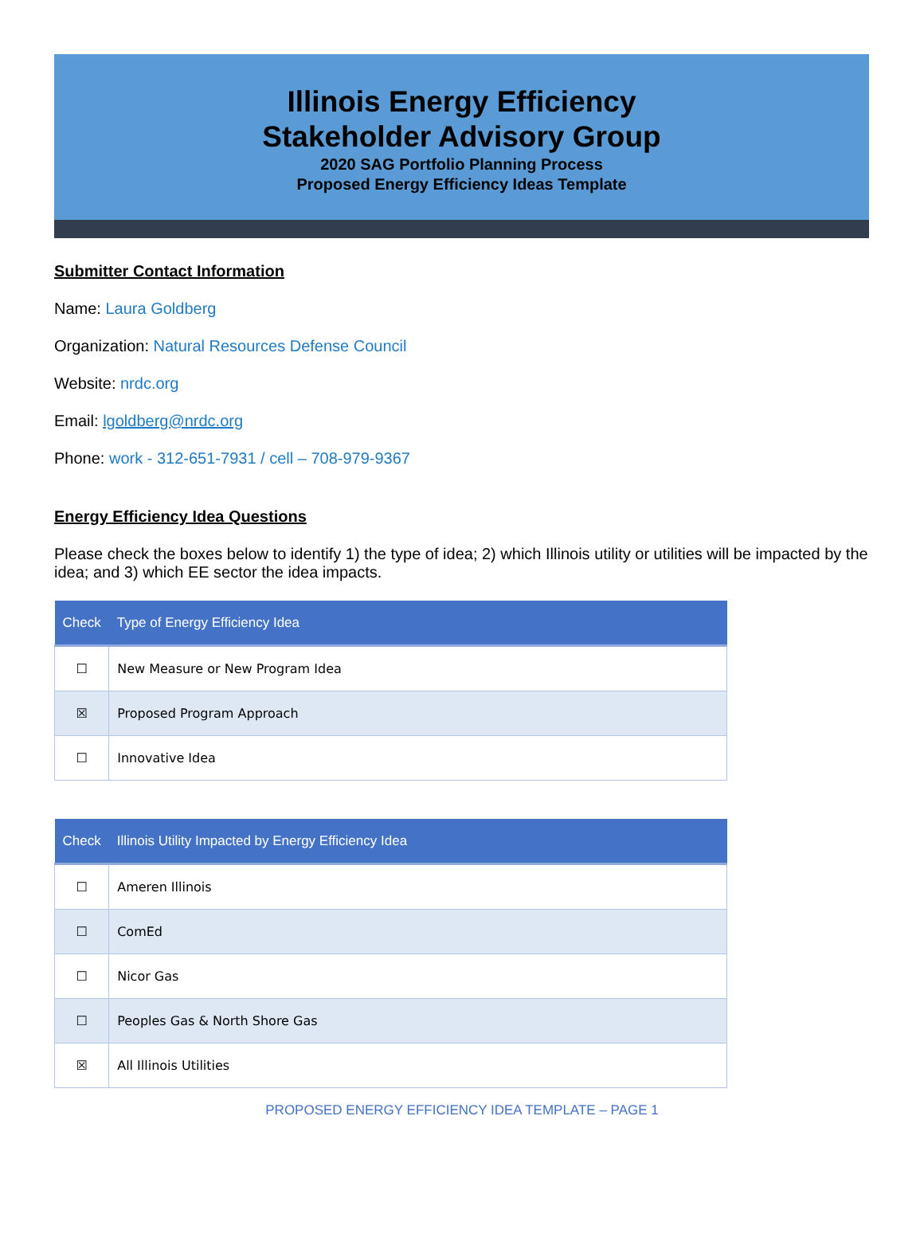Illinois Energy Efficiency
Stakeholder Advisory Group
2020 SAG Portfolio Planning Process
Proposed Energy Efficiency Ideas Template
Submitter Contact Information
Name: Laura Goldberg
Organization: Natural Resources Defense Council
Website: nrdc.org
Email: lgoldberg@nrdc.org
Phone: work - 312-651-7931 / cell – 708-979-9367
Energy Efficiency Idea Questions
Please check the boxes below to identify 1) the type of idea; 2) which Illinois utility or utilities will be impacted by the idea; and 3) which EE sector the idea impacts.
| Check | Type of Energy Efficiency Idea |
| --- | --- |
| ☐ | New Measure or New Program Idea |
| ☒ | Proposed Program Approach |
| ☐ | Innovative Idea |
| Check | Illinois Utility Impacted by Energy Efficiency Idea |
| --- | --- |
| ☐ | Ameren Illinois |
| ☐ | ComEd |
| ☐ | Nicor Gas |
| ☐ | Peoples Gas & North Shore Gas |
| ☒ | All Illinois Utilities |
PROPOSED ENERGY EFFICIENCY IDEA TEMPLATE – PAGE 1